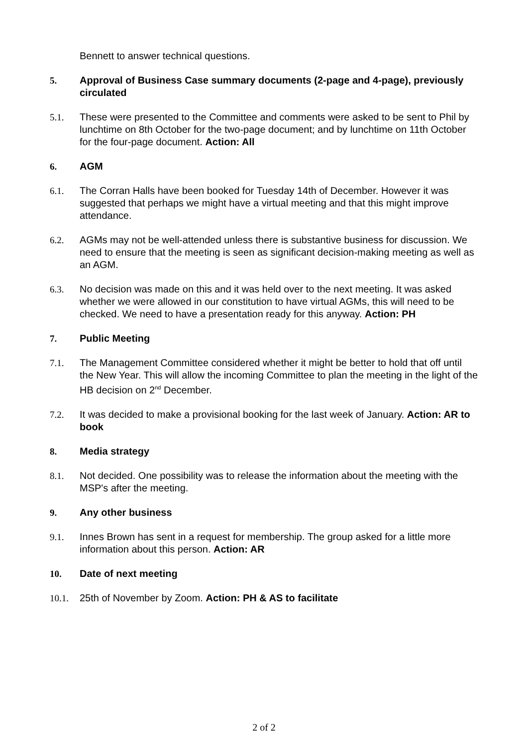Bennett to answer technical questions.
5. Approval of Business Case summary documents (2-page and 4-page), previously circulated
5.1. These were presented to the Committee and comments were asked to be sent to Phil by lunchtime on 8th October for the two-page document; and by lunchtime on 11th October for the four-page document. Action: All
6. AGM
6.1. The Corran Halls have been booked for Tuesday 14th of December. However it was suggested that perhaps we might have a virtual meeting and that this might improve attendance.
6.2. AGMs may not be well-attended unless there is substantive business for discussion. We need to ensure that the meeting is seen as significant decision-making meeting as well as an AGM.
6.3. No decision was made on this and it was held over to the next meeting. It was asked whether we were allowed in our constitution to have virtual AGMs, this will need to be checked. We need to have a presentation ready for this anyway. Action: PH
7. Public Meeting
7.1. The Management Committee considered whether it might be better to hold that off until the New Year. This will allow the incoming Committee to plan the meeting in the light of the HB decision on 2<sup>nd</sup> December.
7.2. It was decided to make a provisional booking for the last week of January. Action: AR to book
8. Media strategy
8.1. Not decided. One possibility was to release the information about the meeting with the MSP's after the meeting.
9. Any other business
9.1. Innes Brown has sent in a request for membership. The group asked for a little more information about this person. Action: AR
10. Date of next meeting
10.1. 25th of November by Zoom. Action: PH & AS to facilitate
2 of 2